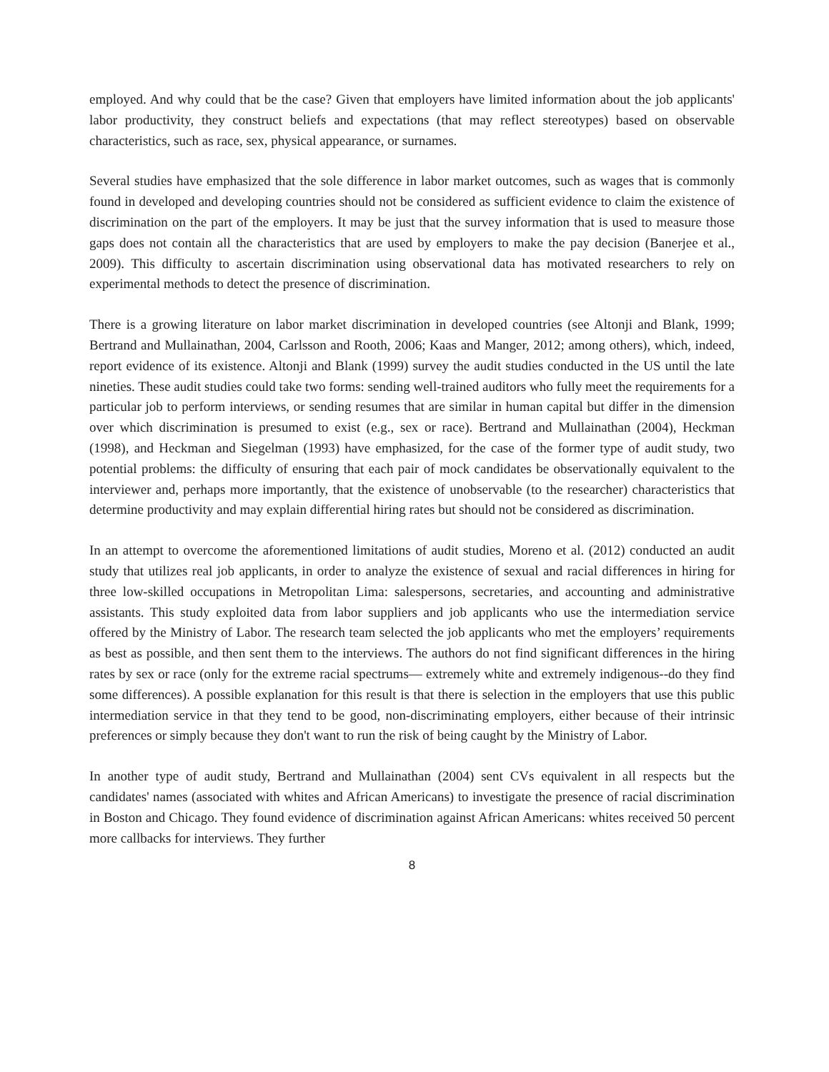employed. And why could that be the case? Given that employers have limited information about the job applicants' labor productivity, they construct beliefs and expectations (that may reflect stereotypes) based on observable characteristics, such as race, sex, physical appearance, or surnames.
Several studies have emphasized that the sole difference in labor market outcomes, such as wages that is commonly found in developed and developing countries should not be considered as sufficient evidence to claim the existence of discrimination on the part of the employers. It may be just that the survey information that is used to measure those gaps does not contain all the characteristics that are used by employers to make the pay decision (Banerjee et al., 2009). This difficulty to ascertain discrimination using observational data has motivated researchers to rely on experimental methods to detect the presence of discrimination.
There is a growing literature on labor market discrimination in developed countries (see Altonji and Blank, 1999; Bertrand and Mullainathan, 2004, Carlsson and Rooth, 2006; Kaas and Manger, 2012; among others), which, indeed, report evidence of its existence. Altonji and Blank (1999) survey the audit studies conducted in the US until the late nineties. These audit studies could take two forms: sending well-trained auditors who fully meet the requirements for a particular job to perform interviews, or sending resumes that are similar in human capital but differ in the dimension over which discrimination is presumed to exist (e.g., sex or race). Bertrand and Mullainathan (2004), Heckman (1998), and Heckman and Siegelman (1993) have emphasized, for the case of the former type of audit study, two potential problems: the difficulty of ensuring that each pair of mock candidates be observationally equivalent to the interviewer and, perhaps more importantly, that the existence of unobservable (to the researcher) characteristics that determine productivity and may explain differential hiring rates but should not be considered as discrimination.
In an attempt to overcome the aforementioned limitations of audit studies, Moreno et al. (2012) conducted an audit study that utilizes real job applicants, in order to analyze the existence of sexual and racial differences in hiring for three low-skilled occupations in Metropolitan Lima: salespersons, secretaries, and accounting and administrative assistants. This study exploited data from labor suppliers and job applicants who use the intermediation service offered by the Ministry of Labor. The research team selected the job applicants who met the employers’ requirements as best as possible, and then sent them to the interviews. The authors do not find significant differences in the hiring rates by sex or race (only for the extreme racial spectrums— extremely white and extremely indigenous--do they find some differences). A possible explanation for this result is that there is selection in the employers that use this public intermediation service in that they tend to be good, non-discriminating employers, either because of their intrinsic preferences or simply because they don't want to run the risk of being caught by the Ministry of Labor.
In another type of audit study, Bertrand and Mullainathan (2004) sent CVs equivalent in all respects but the candidates' names (associated with whites and African Americans) to investigate the presence of racial discrimination in Boston and Chicago. They found evidence of discrimination against African Americans: whites received 50 percent more callbacks for interviews. They further
8